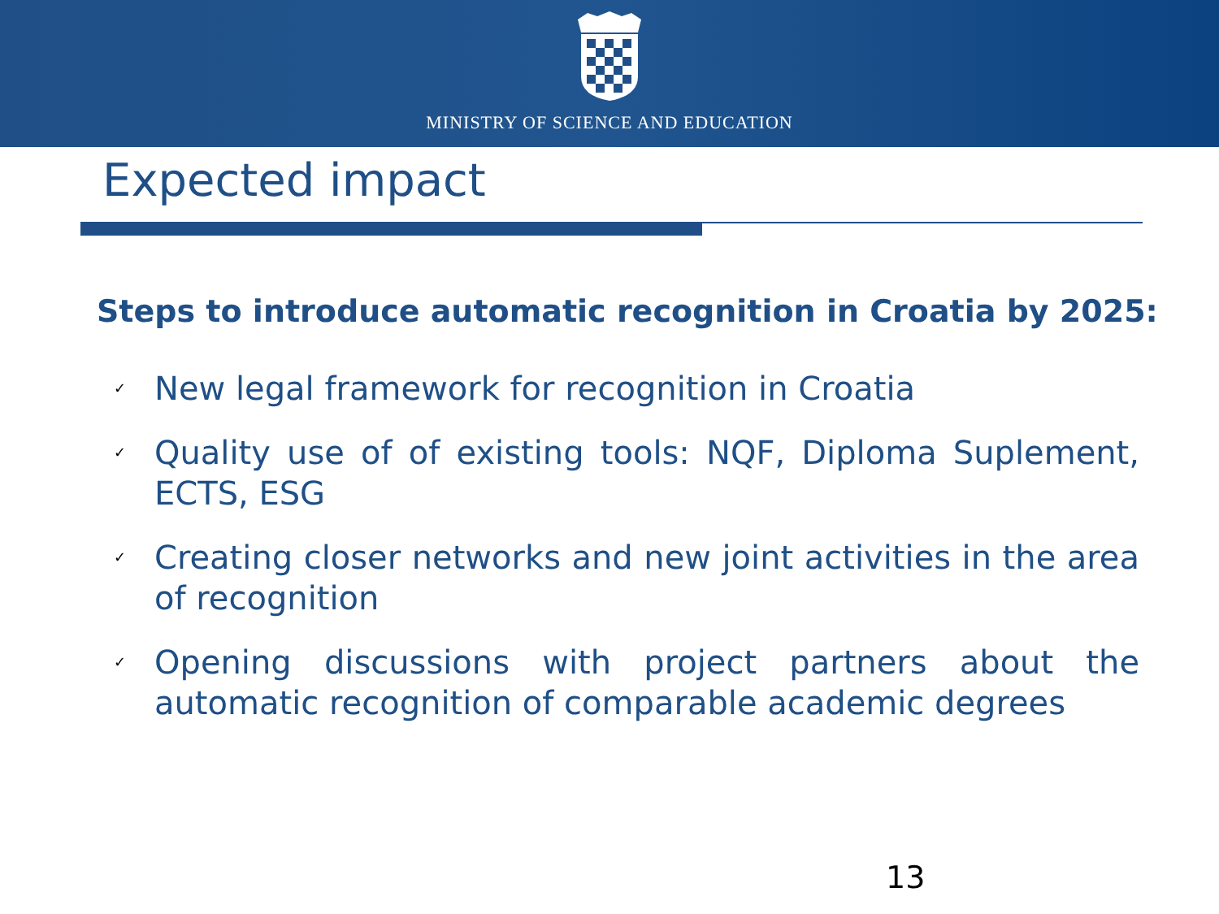MINISTRY OF SCIENCE AND EDUCATION
Expected impact
Steps to introduce automatic recognition in Croatia by 2025:
✓ New legal framework for recognition in Croatia
✓ Quality use of of existing tools: NQF, Diploma Suplement, ECTS, ESG
✓ Creating closer networks and new joint activities in the area of recognition
✓ Opening discussions with project partners about the automatic recognition of comparable academic degrees
13